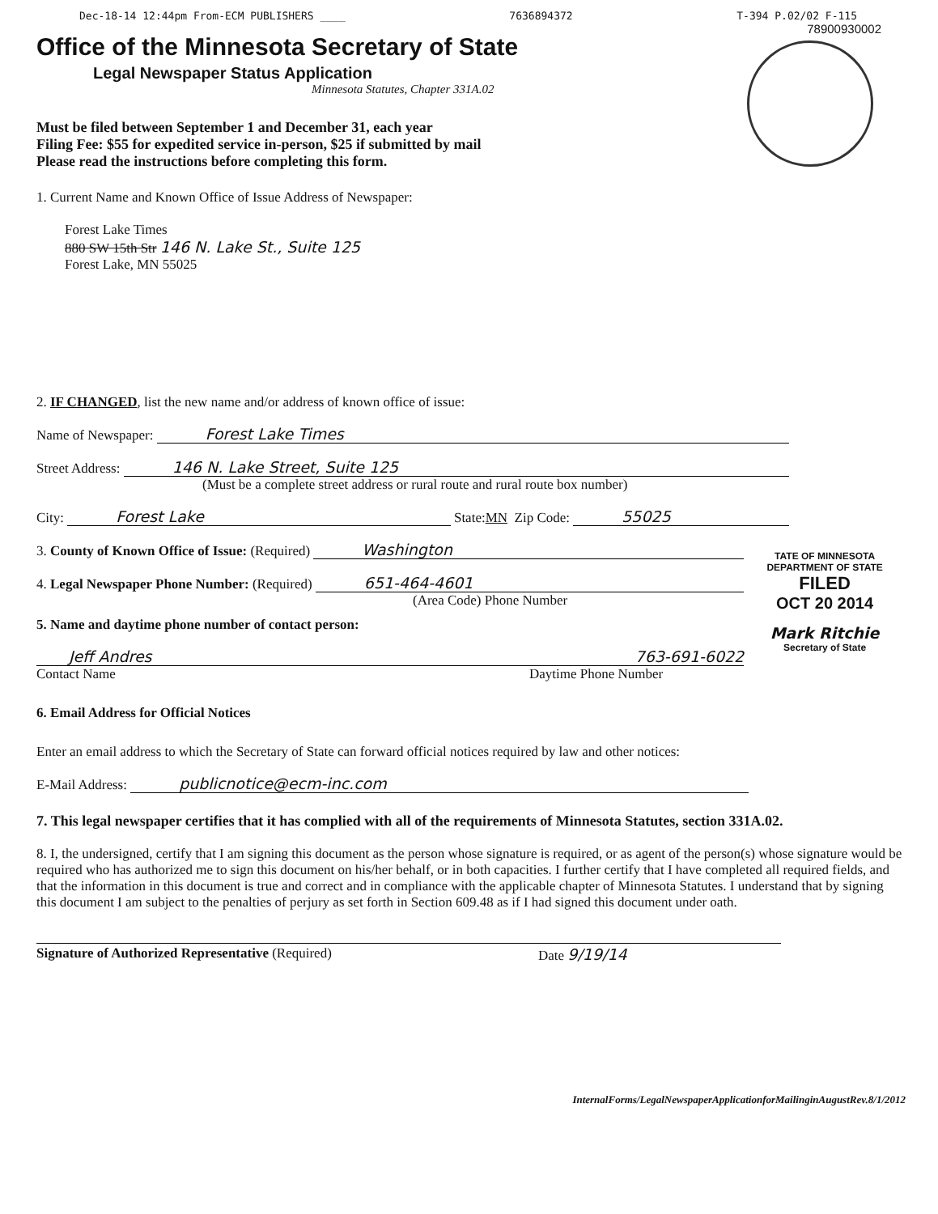Dec-18-14 12:44pm From-ECM PUBLISHERS ____ 7636894372 T-394 P.02/02 F-115
Office of the Minnesota Secretary of State
Legal Newspaper Status Application
Minnesota Statutes, Chapter 331A.02
Must be filed between September 1 and December 31, each year
Filing Fee: $55 for expedited service in-person, $25 if submitted by mail
Please read the instructions before completing this form.
78900930002
1. Current Name and Known Office of Issue Address of Newspaper:
Forest Lake Times
880 SW 15th Str 146 N. Lake St., Suite 125
Forest Lake, MN 55025
2. IF CHANGED, list the new name and/or address of known office of issue:
Name of Newspaper: Forest Lake Times
Street Address: 146 N. Lake Street, Suite 125
(Must be a complete street address or rural route and rural route box number)
City: Forest Lake State: MN Zip Code: 55025
3. County of Known Office of Issue: (Required) Washington
4. Legal Newspaper Phone Number: (Required) 651-464-4601
(Area Code) Phone Number
5. Name and daytime phone number of contact person:
Jeff Andres 763-691-6022
Contact Name Daytime Phone Number
TATE OF MINNESOTA
DEPARTMENT OF STATE
FILED
OCT 20 2014
Mark Ritchie
Secretary of State
6. Email Address for Official Notices
Enter an email address to which the Secretary of State can forward official notices required by law and other notices:
E-Mail Address: publicnotice@ecm-inc.com
7. This legal newspaper certifies that it has complied with all of the requirements of Minnesota Statutes, section 331A.02.
8. I, the undersigned, certify that I am signing this document as the person whose signature is required, or as agent of the person(s) whose signature would be required who has authorized me to sign this document on his/her behalf, or in both capacities. I further certify that I have completed all required fields, and that the information in this document is true and correct and in compliance with the applicable chapter of Minnesota Statutes. I understand that by signing this document I am subject to the penalties of perjury as set forth in Section 609.48 as if I had signed this document under oath.
Signature of Authorized Representative (Required) Date 9/19/14
InternalForms/LegalNewspaperApplicationforMailinginAugustRev.8/1/2012